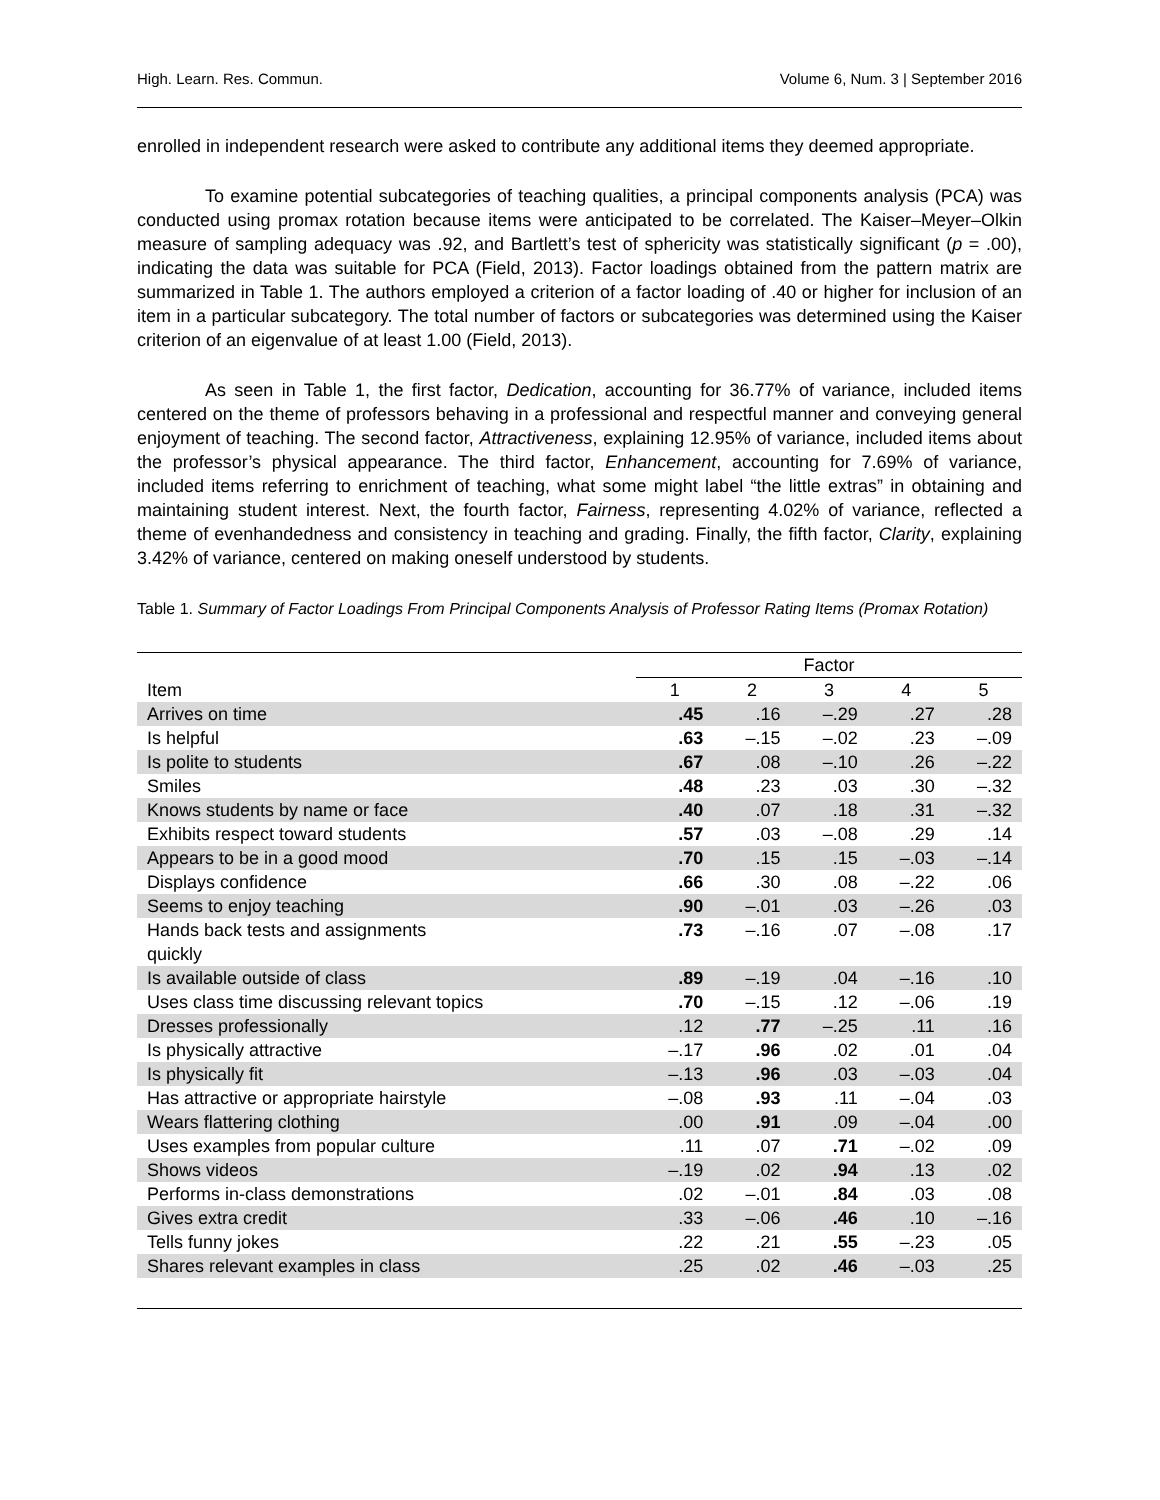High. Learn. Res. Commun. Volume 6, Num. 3 | September 2016
enrolled in independent research were asked to contribute any additional items they deemed appropriate.
To examine potential subcategories of teaching qualities, a principal components analysis (PCA) was conducted using promax rotation because items were anticipated to be correlated. The Kaiser–Meyer–Olkin measure of sampling adequacy was .92, and Bartlett’s test of sphericity was statistically significant (p = .00), indicating the data was suitable for PCA (Field, 2013). Factor loadings obtained from the pattern matrix are summarized in Table 1. The authors employed a criterion of a factor loading of .40 or higher for inclusion of an item in a particular subcategory. The total number of factors or subcategories was determined using the Kaiser criterion of an eigenvalue of at least 1.00 (Field, 2013).
As seen in Table 1, the first factor, Dedication, accounting for 36.77% of variance, included items centered on the theme of professors behaving in a professional and respectful manner and conveying general enjoyment of teaching. The second factor, Attractiveness, explaining 12.95% of variance, included items about the professor’s physical appearance. The third factor, Enhancement, accounting for 7.69% of variance, included items referring to enrichment of teaching, what some might label “the little extras” in obtaining and maintaining student interest. Next, the fourth factor, Fairness, representing 4.02% of variance, reflected a theme of evenhandedness and consistency in teaching and grading. Finally, the fifth factor, Clarity, explaining 3.42% of variance, centered on making oneself understood by students.
Table 1. Summary of Factor Loadings From Principal Components Analysis of Professor Rating Items (Promax Rotation)
| | Factor | | | | |
| --- | --- | --- | --- | --- | --- |
| Item | 1 | 2 | 3 | 4 | 5 |
| Arrives on time | .45 | .16 | –.29 | .27 | .28 |
| Is helpful | .63 | –.15 | –.02 | .23 | –.09 |
| Is polite to students | .67 | .08 | –.10 | .26 | –.22 |
| Smiles | .48 | .23 | .03 | .30 | –.32 |
| Knows students by name or face | .40 | .07 | .18 | .31 | –.32 |
| Exhibits respect toward students | .57 | .03 | –.08 | .29 | .14 |
| Appears to be in a good mood | .70 | .15 | .15 | –.03 | –.14 |
| Displays confidence | .66 | .30 | .08 | –.22 | .06 |
| Seems to enjoy teaching | .90 | –.01 | .03 | –.26 | .03 |
| Hands back tests and assignments quickly | .73 | –.16 | .07 | –.08 | .17 |
| Is available outside of class | .89 | –.19 | .04 | –.16 | .10 |
| Uses class time discussing relevant topics | .70 | –.15 | .12 | –.06 | .19 |
| Dresses professionally | .12 | .77 | –.25 | .11 | .16 |
| Is physically attractive | –.17 | .96 | .02 | .01 | .04 |
| Is physically fit | –.13 | .96 | .03 | –.03 | .04 |
| Has attractive or appropriate hairstyle | –.08 | .93 | .11 | –.04 | .03 |
| Wears flattering clothing | .00 | .91 | .09 | –.04 | .00 |
| Uses examples from popular culture | .11 | .07 | .71 | –.02 | .09 |
| Shows videos | –.19 | .02 | .94 | .13 | .02 |
| Performs in-class demonstrations | .02 | –.01 | .84 | .03 | .08 |
| Gives extra credit | .33 | –.06 | .46 | .10 | –.16 |
| Tells funny jokes | .22 | .21 | .55 | –.23 | .05 |
| Shares relevant examples in class | .25 | .02 | .46 | –.03 | .25 |